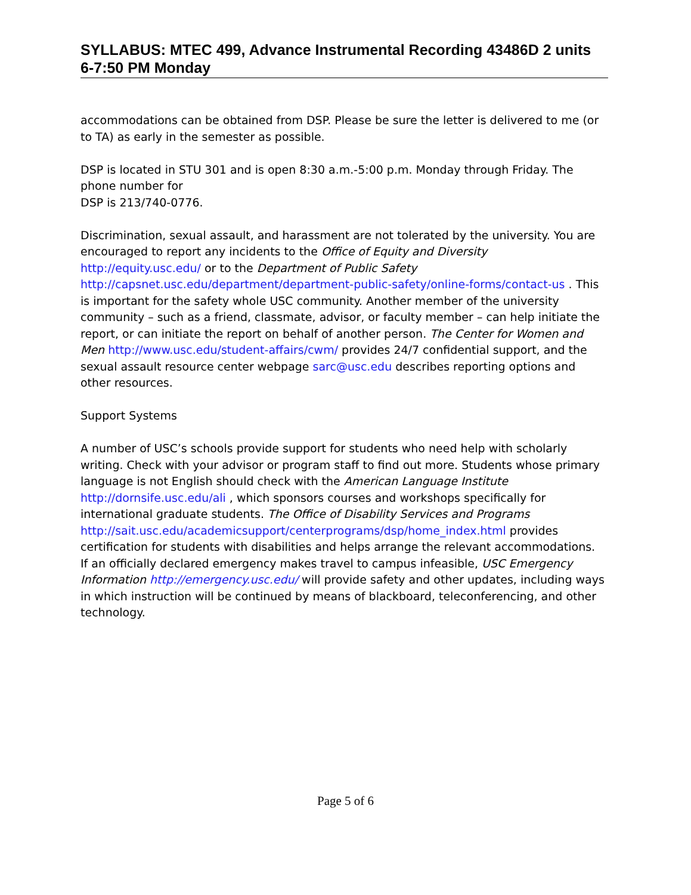SYLLABUS: MTEC 499, Advance Instrumental Recording 43486D 2 units
6-7:50 PM Monday
accommodations can be obtained from DSP. Please be sure the letter is delivered to me (or to TA) as early in the semester as possible.
DSP is located in STU 301 and is open 8:30 a.m.-5:00 p.m. Monday through Friday. The phone number for
DSP is 213/740-0776.
Discrimination, sexual assault, and harassment are not tolerated by the university. You are encouraged to report any incidents to the Office of Equity and Diversity http://equity.usc.edu/ or to the Department of Public Safety http://capsnet.usc.edu/department/department-public-safety/online-forms/contact-us . This is important for the safety whole USC community. Another member of the university community – such as a friend, classmate, advisor, or faculty member – can help initiate the report, or can initiate the report on behalf of another person. The Center for Women and Men http://www.usc.edu/student-affairs/cwm/ provides 24/7 confidential support, and the sexual assault resource center webpage sarc@usc.edu describes reporting options and other resources.
Support Systems
A number of USC’s schools provide support for students who need help with scholarly writing. Check with your advisor or program staff to find out more. Students whose primary language is not English should check with the American Language Institute http://dornsife.usc.edu/ali , which sponsors courses and workshops specifically for international graduate students. The Office of Disability Services and Programs
http://sait.usc.edu/academicsupport/centerprograms/dsp/home_index.html provides certification for students with disabilities and helps arrange the relevant accommodations. If an officially declared emergency makes travel to campus infeasible, USC Emergency Information http://emergency.usc.edu/ will provide safety and other updates, including ways in which instruction will be continued by means of blackboard, teleconferencing, and other technology.
Page 5 of 6